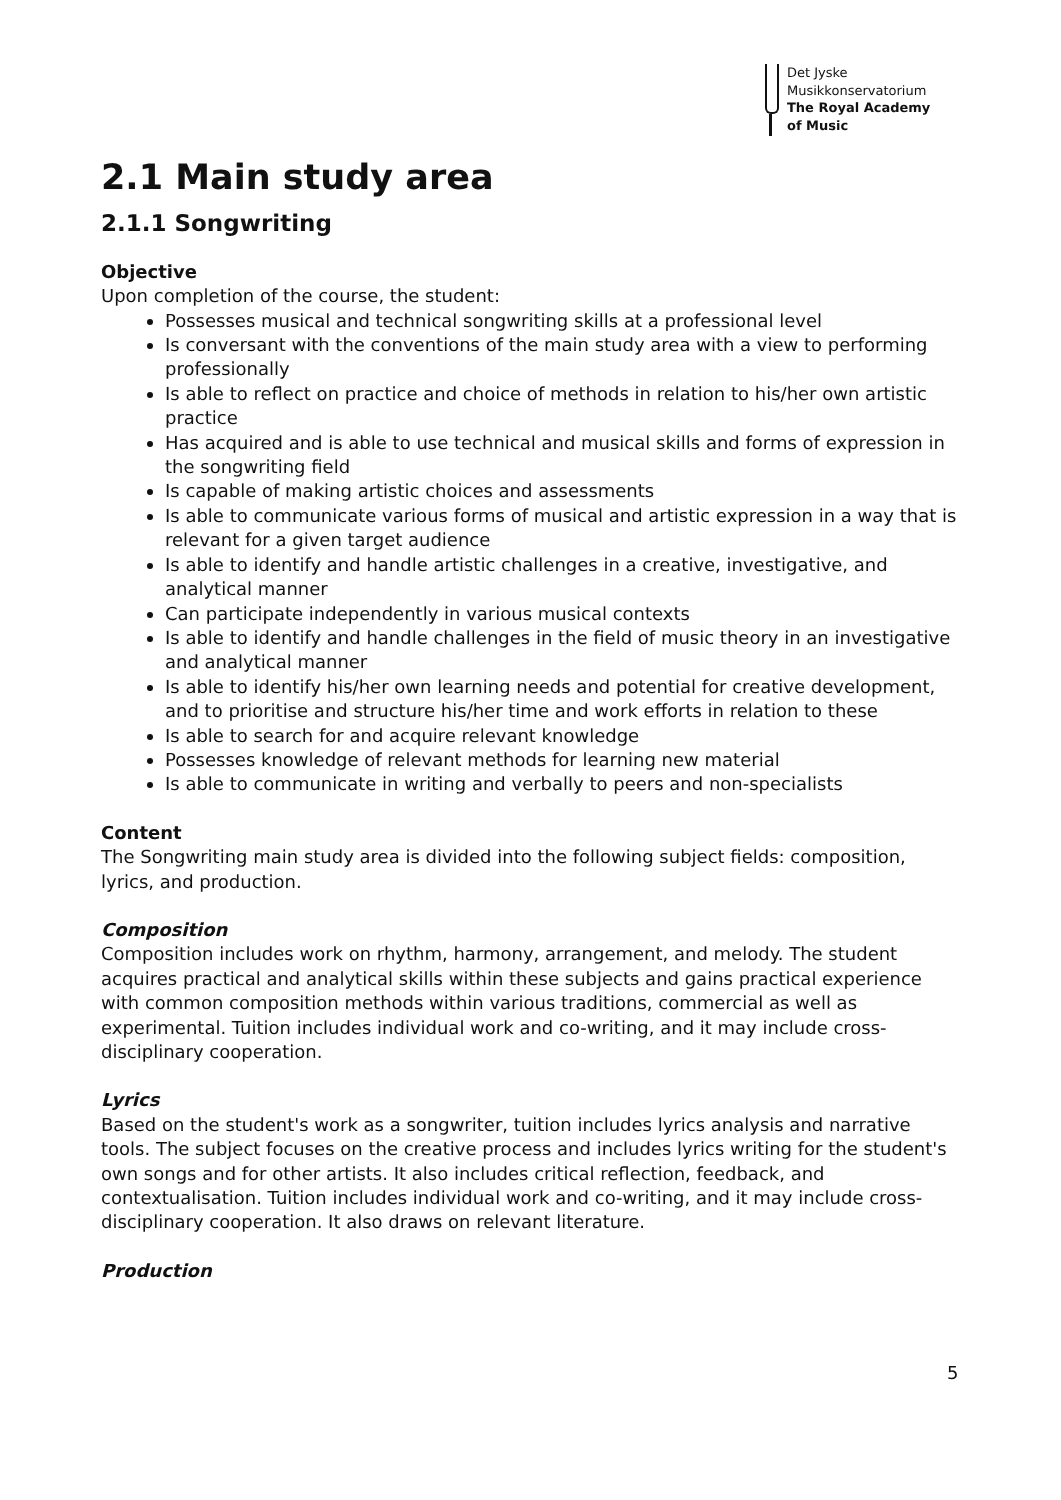Det Jyske
Musikkonservatorium
The Royal Academy
of Music
2.1 Main study area
2.1.1 Songwriting
Objective
Upon completion of the course, the student:
Possesses musical and technical songwriting skills at a professional level
Is conversant with the conventions of the main study area with a view to performing professionally
Is able to reflect on practice and choice of methods in relation to his/her own artistic practice
Has acquired and is able to use technical and musical skills and forms of expression in the songwriting field
Is capable of making artistic choices and assessments
Is able to communicate various forms of musical and artistic expression in a way that is relevant for a given target audience
Is able to identify and handle artistic challenges in a creative, investigative, and analytical manner
Can participate independently in various musical contexts
Is able to identify and handle challenges in the field of music theory in an investigative and analytical manner
Is able to identify his/her own learning needs and potential for creative development, and to prioritise and structure his/her time and work efforts in relation to these
Is able to search for and acquire relevant knowledge
Possesses knowledge of relevant methods for learning new material
Is able to communicate in writing and verbally to peers and non-specialists
Content
The Songwriting main study area is divided into the following subject fields: composition, lyrics, and production.
Composition
Composition includes work on rhythm, harmony, arrangement, and melody. The student acquires practical and analytical skills within these subjects and gains practical experience with common composition methods within various traditions, commercial as well as experimental. Tuition includes individual work and co-writing, and it may include cross-disciplinary cooperation.
Lyrics
Based on the student's work as a songwriter, tuition includes lyrics analysis and narrative tools. The subject focuses on the creative process and includes lyrics writing for the student's own songs and for other artists. It also includes critical reflection, feedback, and contextualisation. Tuition includes individual work and co-writing, and it may include cross-disciplinary cooperation. It also draws on relevant literature.
Production
5